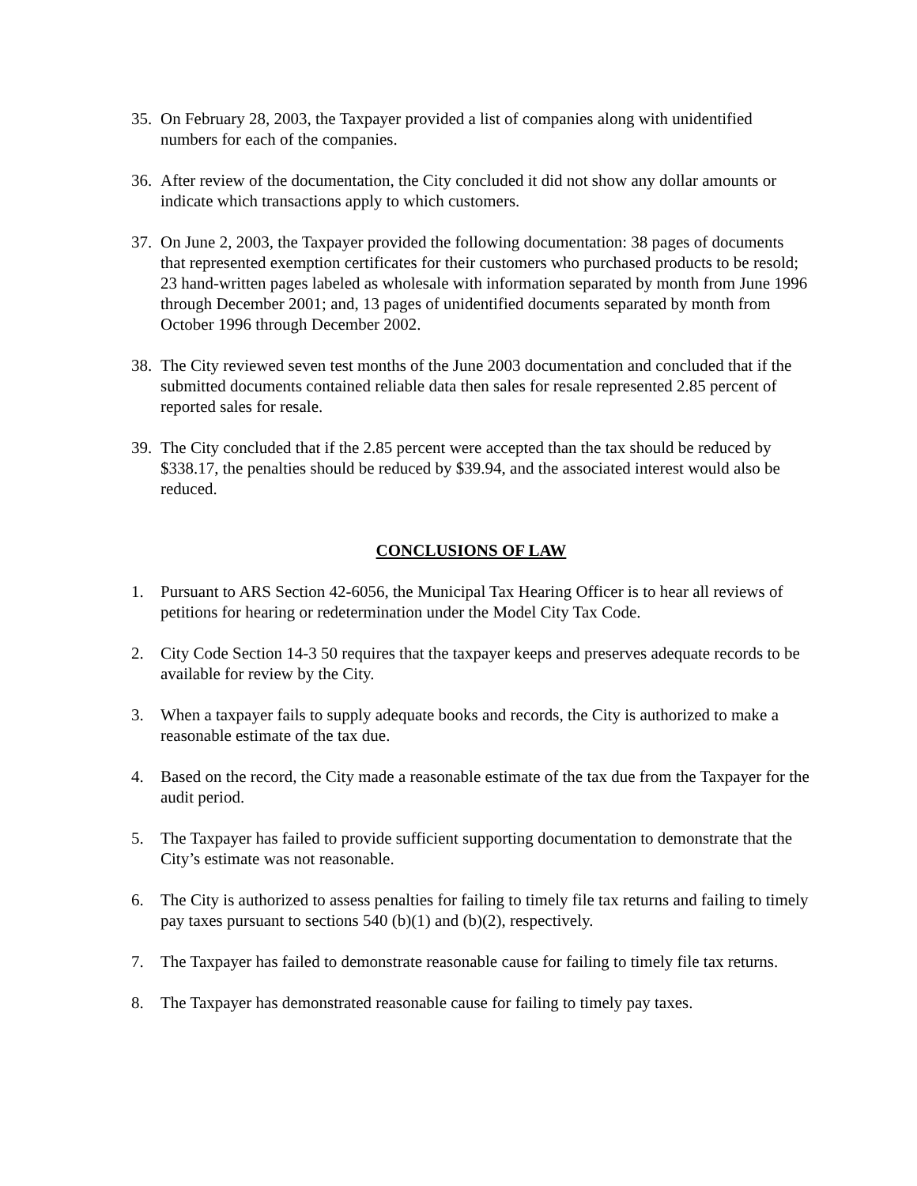35.
On February 28, 2003, the Taxpayer provided a list of companies along with unidentified numbers for each of the companies.
36.
After review of the documentation, the City concluded it did not show any dollar amounts or indicate which transactions apply to which customers.
37.
On June 2, 2003, the Taxpayer provided the following documentation: 38 pages of documents that represented exemption certificates for their customers who purchased products to be resold; 23 hand-written pages labeled as wholesale with information separated by month from June 1996 through December 2001; and, 13 pages of unidentified documents separated by month from October 1996 through December 2002.
38.
The City reviewed seven test months of the June 2003 documentation and concluded that if the submitted documents contained reliable data then sales for resale represented 2.85 percent of reported sales for resale.
39.
The City concluded that if the 2.85 percent were accepted than the tax should be reduced by $338.17, the penalties should be reduced by $39.94, and the associated interest would also be reduced.
CONCLUSIONS OF LAW
1. Pursuant to ARS Section 42-6056, the Municipal Tax Hearing Officer is to hear all reviews of petitions for hearing or redetermination under the Model City Tax Code.
2. City Code Section 14-3 50 requires that the taxpayer keeps and preserves adequate records to be available for review by the City.
3. When a taxpayer fails to supply adequate books and records, the City is authorized to make a reasonable estimate of the tax due.
4. Based on the record, the City made a reasonable estimate of the tax due from the Taxpayer for the audit period.
5. The Taxpayer has failed to provide sufficient supporting documentation to demonstrate that the City’s estimate was not reasonable.
6. The City is authorized to assess penalties for failing to timely file tax returns and failing to timely pay taxes pursuant to sections 540 (b)(1) and (b)(2), respectively.
7. The Taxpayer has failed to demonstrate reasonable cause for failing to timely file tax returns.
8. The Taxpayer has demonstrated reasonable cause for failing to timely pay taxes.